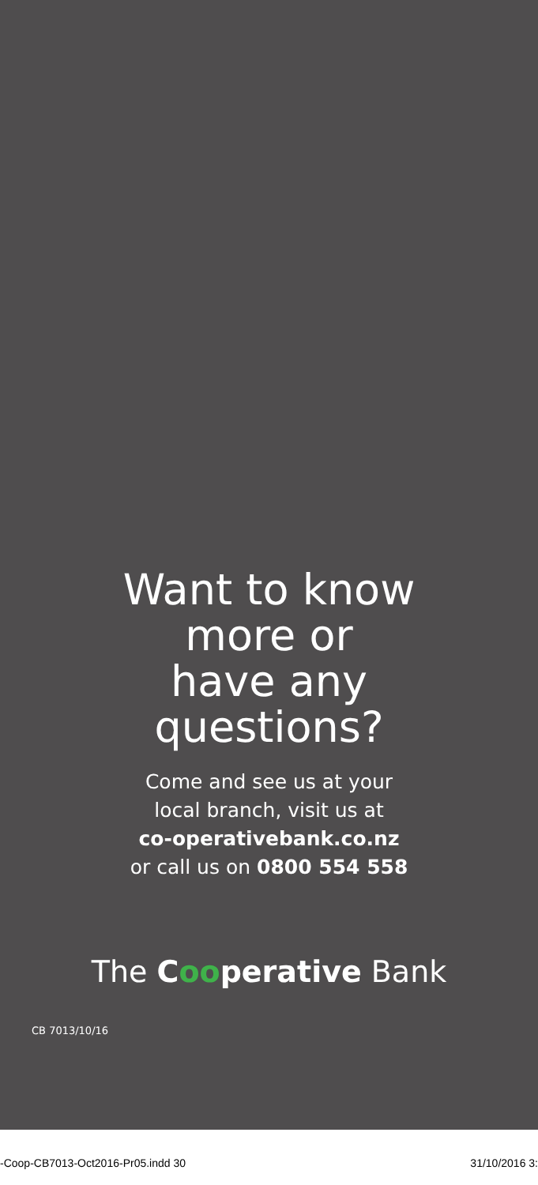Want to know
more or
have any
questions?
Come and see us at your
local branch, visit us at
co-operativebank.co.nz
or call us on 0800 554 558
The Cooperative Bank
CB 7013/10/16
-Coop-CB7013-Oct2016-Pr05.indd 30 31/10/2016 3: